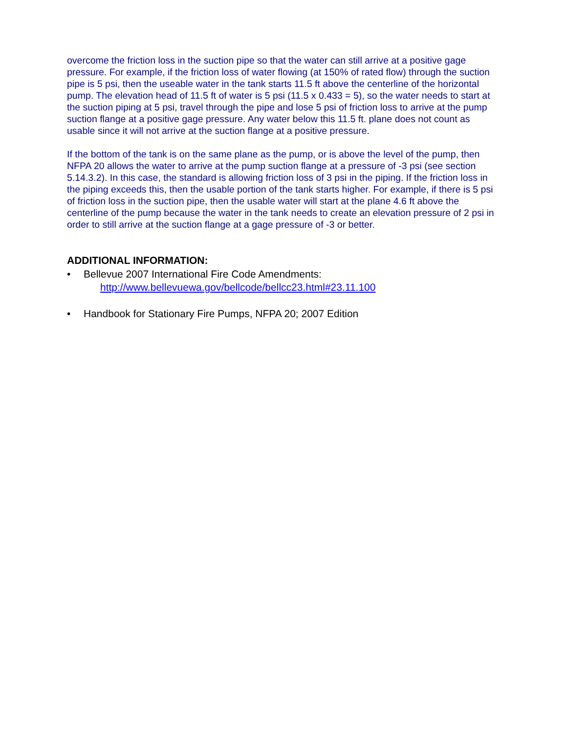overcome the friction loss in the suction pipe so that the water can still arrive at a positive gage pressure. For example, if the friction loss of water flowing (at 150% of rated flow) through the suction pipe is 5 psi, then the useable water in the tank starts 11.5 ft above the centerline of the horizontal pump. The elevation head of 11.5 ft of water is 5 psi (11.5 x 0.433 = 5), so the water needs to start at the suction piping at 5 psi, travel through the pipe and lose 5 psi of friction loss to arrive at the pump suction flange at a positive gage pressure. Any water below this 11.5 ft. plane does not count as usable since it will not arrive at the suction flange at a positive pressure.
If the bottom of the tank is on the same plane as the pump, or is above the level of the pump, then NFPA 20 allows the water to arrive at the pump suction flange at a pressure of -3 psi (see section 5.14.3.2). In this case, the standard is allowing friction loss of 3 psi in the piping. If the friction loss in the piping exceeds this, then the usable portion of the tank starts higher. For example, if there is 5 psi of friction loss in the suction pipe, then the usable water will start at the plane 4.6 ft above the centerline of the pump because the water in the tank needs to create an elevation pressure of 2 psi in order to still arrive at the suction flange at a gage pressure of -3 or better.
ADDITIONAL INFORMATION:
• Bellevue 2007 International Fire Code Amendments:
http://www.bellevuewa.gov/bellcode/bellcc23.html#23.11.100
• Handbook for Stationary Fire Pumps, NFPA 20; 2007 Edition